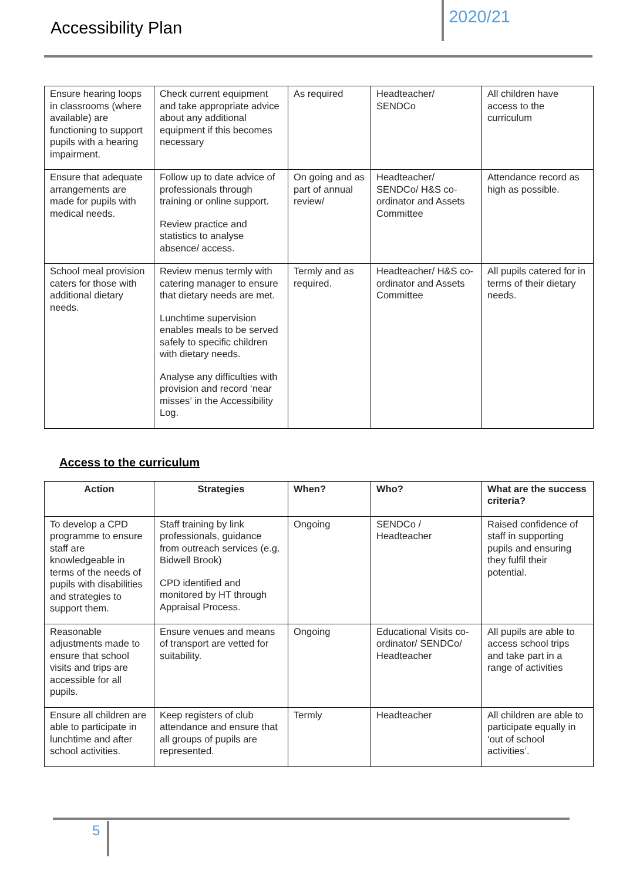Accessibility Plan 2020/21
| Ensure hearing loops in classrooms (where available) are functioning to support pupils with a hearing impairment. | Check current equipment and take appropriate advice about any additional equipment if this becomes necessary | As required | Headteacher/ SENDCo | All children have access to the curriculum |
| Ensure that adequate arrangements are made for pupils with medical needs. | Follow up to date advice of professionals through training or online support. Review practice and statistics to analyse absence/ access. | On going and as part of annual review/ | Headteacher/ SENDCo/ H&S co-ordinator and Assets Committee | Attendance record as high as possible. |
| School meal provision caters for those with additional dietary needs. | Review menus termly with catering manager to ensure that dietary needs are met. Lunchtime supervision enables meals to be served safely to specific children with dietary needs. Analyse any difficulties with provision and record ‘near misses’ in the Accessibility Log. | Termly and as required. | Headteacher/ H&S co-ordinator and Assets Committee | All pupils catered for in terms of their dietary needs. |
Access to the curriculum
| Action | Strategies | When? | Who? | What are the success criteria? |
| --- | --- | --- | --- | --- |
| To develop a CPD programme to ensure staff are knowledgeable in terms of the needs of pupils with disabilities and strategies to support them. | Staff training by link professionals, guidance from outreach services (e.g. Bidwell Brook) CPD identified and monitored by HT through Appraisal Process. | Ongoing | SENDCo / Headteacher | Raised confidence of staff in supporting pupils and ensuring they fulfil their potential. |
| Reasonable adjustments made to ensure that school visits and trips are accessible for all pupils. | Ensure venues and means of transport are vetted for suitability. | Ongoing | Educational Visits co-ordinator/ SENDCo/ Headteacher | All pupils are able to access school trips and take part in a range of activities |
| Ensure all children are able to participate in lunchtime and after school activities. | Keep registers of club attendance and ensure that all groups of pupils are represented. | Termly | Headteacher | All children are able to participate equally in ‘out of school activities’. |
5